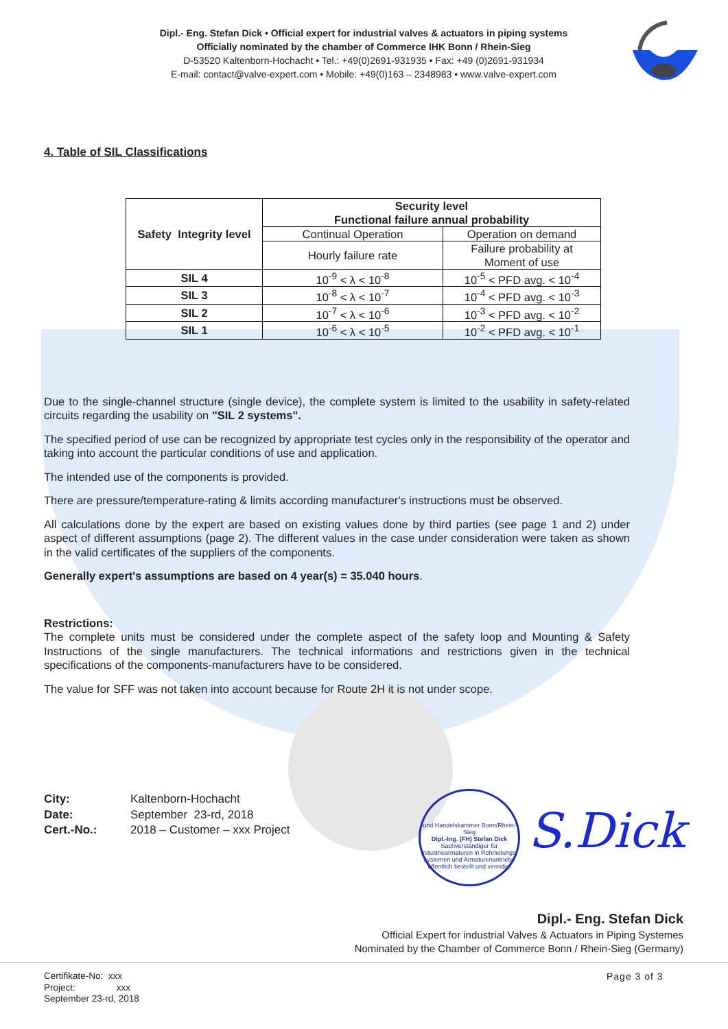Dipl.- Eng. Stefan Dick • Official expert for industrial valves & actuators in piping systems
Officially nominated by the chamber of Commerce IHK Bonn / Rhein-Sieg
D-53520 Kaltenborn-Hochacht • Tel.: +49(0)2691-931935 • Fax: +49 (0)2691-931934
E-mail: contact@valve-expert.com • Mobile: +49(0)163 – 2348983 • www.valve-expert.com
4. Table of SIL Classifications
| Safety Integrity level | Security level Functional failure annual probability | |
| --- | --- | --- |
| | Continual Operation | Operation on demand |
| | Hourly failure rate | Failure probability at Moment of use |
| SIL 4 | 10<sup>-9</sup> < λ < 10<sup>-8</sup> | 10<sup>-5</sup> < PFD avg. < 10<sup>-4</sup> |
| SIL 3 | 10<sup>-8</sup> < λ < 10<sup>-7</sup> | 10<sup>-4</sup> < PFD avg. < 10<sup>-3</sup> |
| SIL 2 | 10<sup>-7</sup> < λ < 10<sup>-6</sup> | 10<sup>-3</sup> < PFD avg. < 10<sup>-2</sup> |
| SIL 1 | 10<sup>-6</sup> < λ < 10<sup>-5</sup> | 10<sup>-2</sup> < PFD avg. < 10<sup>-1</sup> |
Due to the single-channel structure (single device), the complete system is limited to the usability in safety-related circuits regarding the usability on "SIL 2 systems".
The specified period of use can be recognized by appropriate test cycles only in the responsibility of the operator and taking into account the particular conditions of use and application.
The intended use of the components is provided.
There are pressure/temperature-rating & limits according manufacturer's instructions must be observed.
All calculations done by the expert are based on existing values done by third parties (see page 1 and 2) under aspect of different assumptions (page 2). The different values in the case under consideration were taken as shown in the valid certificates of the suppliers of the components.
Generally expert's assumptions are based on 4 year(s) = 35.040 hours.
Restrictions:
The complete units must be considered under the complete aspect of the safety loop and Mounting & Safety Instructions of the single manufacturers. The technical informations and restrictions given in the technical specifications of the components-manufacturers have to be considered.
The value for SFF was not taken into account because for Route 2H it is not under scope.
| City: | Kaltenborn-Hochacht |
| Date: | September 23-rd, 2018 |
| Cert.-No.: | 2018 – Customer – xxx Project |
und Handelskammer Bonn/Rhein-Sieg
Dipl.-Ing. (FH) Stefan Dick
Sachverständiger für Industriearmaturen in Rohrleitungs-systemen und Armaturenantriebe
öffentlich bestellt und vereidigt
S.Dick
Dipl.- Eng. Stefan Dick
Official Expert for industrial Valves & Actuators in Piping Systemes
Nominated by the Chamber of Commerce Bonn / Rhein-Sieg (Germany)
Certifikate-No: xxx
Project: xxx
September 23-rd, 2018
Page 3 of 3